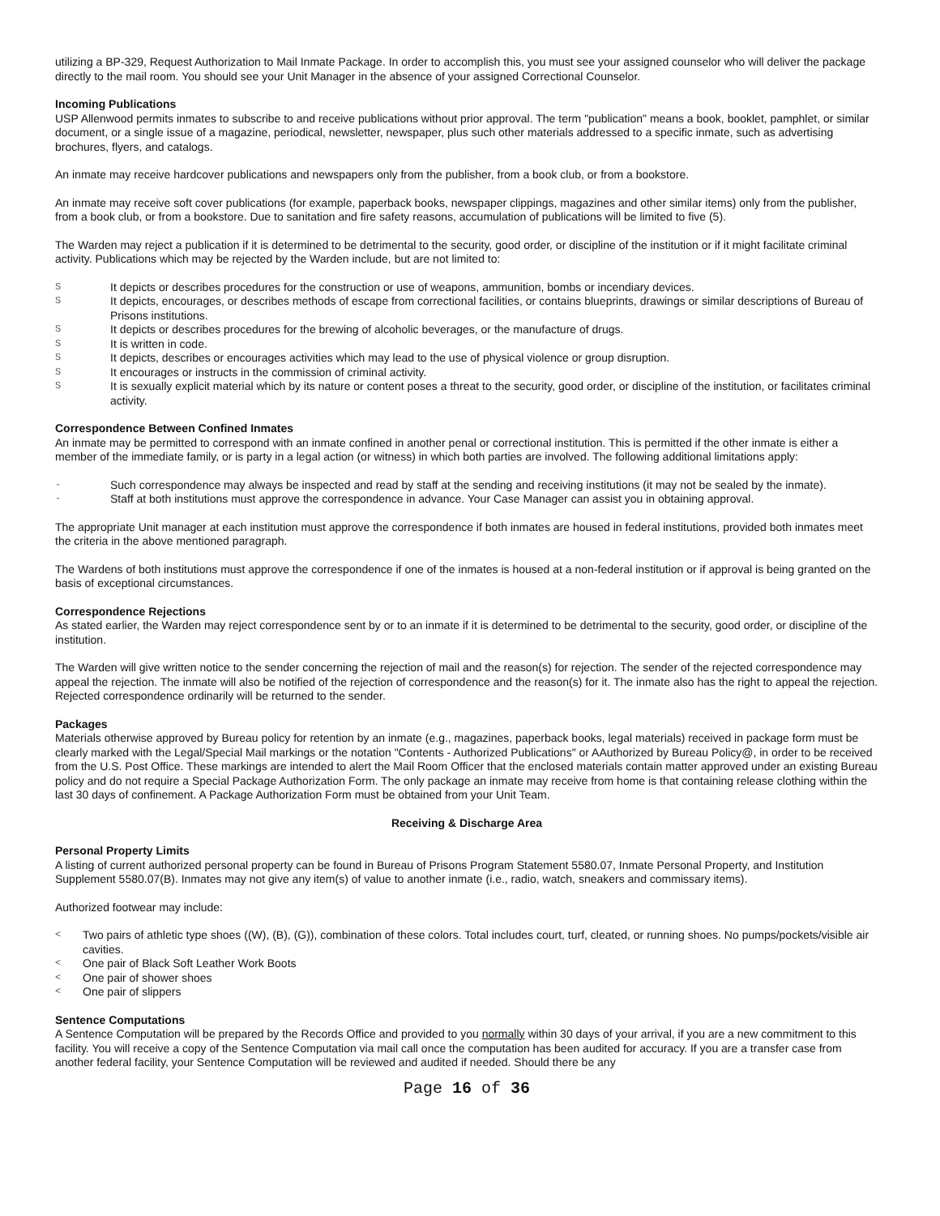utilizing a BP-329, Request Authorization to Mail Inmate Package. In order to accomplish this, you must see your assigned counselor who will deliver the package directly to the mail room. You should see your Unit Manager in the absence of your assigned Correctional Counselor.
Incoming Publications
USP Allenwood permits inmates to subscribe to and receive publications without prior approval. The term "publication" means a book, booklet, pamphlet, or similar document, or a single issue of a magazine, periodical, newsletter, newspaper, plus such other materials addressed to a specific inmate, such as advertising brochures, flyers, and catalogs.
An inmate may receive hardcover publications and newspapers only from the publisher, from a book club, or from a bookstore.
An inmate may receive soft cover publications (for example, paperback books, newspaper clippings, magazines and other similar items) only from the publisher, from a book club, or from a bookstore. Due to sanitation and fire safety reasons, accumulation of publications will be limited to five (5).
The Warden may reject a publication if it is determined to be detrimental to the security, good order, or discipline of the institution or if it might facilitate criminal activity. Publications which may be rejected by the Warden include, but are not limited to:
S It depicts or describes procedures for the construction or use of weapons, ammunition, bombs or incendiary devices.
S It depicts, encourages, or describes methods of escape from correctional facilities, or contains blueprints, drawings or similar descriptions of Bureau of Prisons institutions.
S It depicts or describes procedures for the brewing of alcoholic beverages, or the manufacture of drugs.
S It is written in code.
S It depicts, describes or encourages activities which may lead to the use of physical violence or group disruption.
S It encourages or instructs in the commission of criminal activity.
S It is sexually explicit material which by its nature or content poses a threat to the security, good order, or discipline of the institution, or facilitates criminal activity.
Correspondence Between Confined Inmates
An inmate may be permitted to correspond with an inmate confined in another penal or correctional institution. This is permitted if the other inmate is either a member of the immediate family, or is party in a legal action (or witness) in which both parties are involved. The following additional limitations apply:
- Such correspondence may always be inspected and read by staff at the sending and receiving institutions (it may not be sealed by the inmate).
- Staff at both institutions must approve the correspondence in advance. Your Case Manager can assist you in obtaining approval.
The appropriate Unit manager at each institution must approve the correspondence if both inmates are housed in federal institutions, provided both inmates meet the criteria in the above mentioned paragraph.
The Wardens of both institutions must approve the correspondence if one of the inmates is housed at a non-federal institution or if approval is being granted on the basis of exceptional circumstances.
Correspondence Rejections
As stated earlier, the Warden may reject correspondence sent by or to an inmate if it is determined to be detrimental to the security, good order, or discipline of the institution.
The Warden will give written notice to the sender concerning the rejection of mail and the reason(s) for rejection. The sender of the rejected correspondence may appeal the rejection. The inmate will also be notified of the rejection of correspondence and the reason(s) for it. The inmate also has the right to appeal the rejection. Rejected correspondence ordinarily will be returned to the sender.
Packages
Materials otherwise approved by Bureau policy for retention by an inmate (e.g., magazines, paperback books, legal materials) received in package form must be clearly marked with the Legal/Special Mail markings or the notation "Contents - Authorized Publications" or AAuthorized by Bureau Policy@, in order to be received from the U.S. Post Office. These markings are intended to alert the Mail Room Officer that the enclosed materials contain matter approved under an existing Bureau policy and do not require a Special Package Authorization Form. The only package an inmate may receive from home is that containing release clothing within the last 30 days of confinement. A Package Authorization Form must be obtained from your Unit Team.
Receiving & Discharge Area
Personal Property Limits
A listing of current authorized personal property can be found in Bureau of Prisons Program Statement 5580.07, Inmate Personal Property, and Institution Supplement 5580.07(B). Inmates may not give any item(s) of value to another inmate (i.e., radio, watch, sneakers and commissary items).
Authorized footwear may include:
< Two pairs of athletic type shoes ((W), (B), (G)), combination of these colors. Total includes court, turf, cleated, or running shoes. No pumps/pockets/visible air cavities.
< One pair of Black Soft Leather Work Boots
< One pair of shower shoes
< One pair of slippers
Sentence Computations
A Sentence Computation will be prepared by the Records Office and provided to you normally within 30 days of your arrival, if you are a new commitment to this facility. You will receive a copy of the Sentence Computation via mail call once the computation has been audited for accuracy. If you are a transfer case from another federal facility, your Sentence Computation will be reviewed and audited if needed. Should there be any
Page 16 of 36